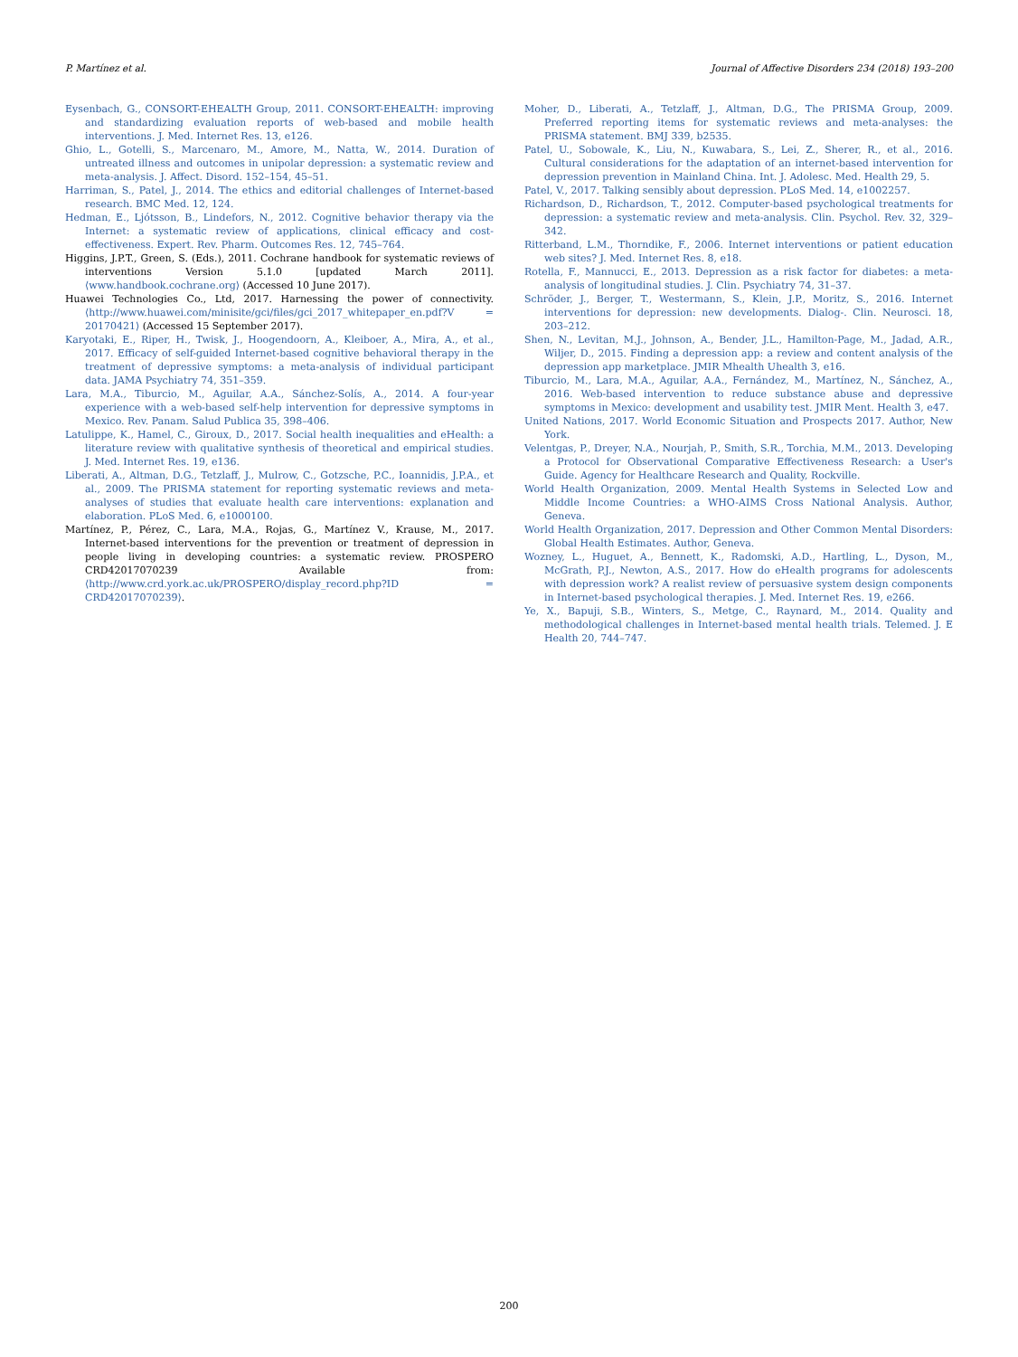P. Martínez et al. Journal of Affective Disorders 234 (2018) 193–200
Eysenbach, G., CONSORT-EHEALTH Group, 2011. CONSORT-EHEALTH: improving and standardizing evaluation reports of web-based and mobile health interventions. J. Med. Internet Res. 13, e126.
Ghio, L., Gotelli, S., Marcenaro, M., Amore, M., Natta, W., 2014. Duration of untreated illness and outcomes in unipolar depression: a systematic review and meta-analysis. J. Affect. Disord. 152–154, 45–51.
Harriman, S., Patel, J., 2014. The ethics and editorial challenges of Internet-based research. BMC Med. 12, 124.
Hedman, E., Ljótsson, B., Lindefors, N., 2012. Cognitive behavior therapy via the Internet: a systematic review of applications, clinical efficacy and cost-effectiveness. Expert. Rev. Pharm. Outcomes Res. 12, 745–764.
Higgins, J.P.T., Green, S. (Eds.), 2011. Cochrane handbook for systematic reviews of interventions Version 5.1.0 [updated March 2011]. ⟨www.handbook.cochrane.org⟩ (Accessed 10 June 2017).
Huawei Technologies Co., Ltd, 2017. Harnessing the power of connectivity. ⟨http://www.huawei.com/minisite/gci/files/gci_2017_whitepaper_en.pdf?V = 20170421⟩ (Accessed 15 September 2017).
Karyotaki, E., Riper, H., Twisk, J., Hoogendoorn, A., Kleiboer, A., Mira, A., et al., 2017. Efficacy of self-guided Internet-based cognitive behavioral therapy in the treatment of depressive symptoms: a meta-analysis of individual participant data. JAMA Psychiatry 74, 351–359.
Lara, M.A., Tiburcio, M., Aguilar, A.A., Sánchez-Solís, A., 2014. A four-year experience with a web-based self-help intervention for depressive symptoms in Mexico. Rev. Panam. Salud Publica 35, 398–406.
Latulippe, K., Hamel, C., Giroux, D., 2017. Social health inequalities and eHealth: a literature review with qualitative synthesis of theoretical and empirical studies. J. Med. Internet Res. 19, e136.
Liberati, A., Altman, D.G., Tetzlaff, J., Mulrow, C., Gotzsche, P.C., Ioannidis, J.P.A., et al., 2009. The PRISMA statement for reporting systematic reviews and meta-analyses of studies that evaluate health care interventions: explanation and elaboration. PLoS Med. 6, e1000100.
Martínez, P., Pérez, C., Lara, M.A., Rojas, G., Martínez V., Krause, M., 2017. Internet-based interventions for the prevention or treatment of depression in people living in developing countries: a systematic review. PROSPERO CRD42017070239 Available from: ⟨http://www.crd.york.ac.uk/PROSPERO/display_record.php?ID = CRD42017070239⟩.
Moher, D., Liberati, A., Tetzlaff, J., Altman, D.G., The PRISMA Group, 2009. Preferred reporting items for systematic reviews and meta-analyses: the PRISMA statement. BMJ 339, b2535.
Patel, U., Sobowale, K., Liu, N., Kuwabara, S., Lei, Z., Sherer, R., et al., 2016. Cultural considerations for the adaptation of an internet-based intervention for depression prevention in Mainland China. Int. J. Adolesc. Med. Health 29, 5.
Patel, V., 2017. Talking sensibly about depression. PLoS Med. 14, e1002257.
Richardson, D., Richardson, T., 2012. Computer-based psychological treatments for depression: a systematic review and meta-analysis. Clin. Psychol. Rev. 32, 329–342.
Ritterband, L.M., Thorndike, F., 2006. Internet interventions or patient education web sites? J. Med. Internet Res. 8, e18.
Rotella, F., Mannucci, E., 2013. Depression as a risk factor for diabetes: a meta-analysis of longitudinal studies. J. Clin. Psychiatry 74, 31–37.
Schröder, J., Berger, T., Westermann, S., Klein, J.P., Moritz, S., 2016. Internet interventions for depression: new developments. Dialog-. Clin. Neurosci. 18, 203–212.
Shen, N., Levitan, M.J., Johnson, A., Bender, J.L., Hamilton-Page, M., Jadad, A.R., Wiljer, D., 2015. Finding a depression app: a review and content analysis of the depression app marketplace. JMIR Mhealth Uhealth 3, e16.
Tiburcio, M., Lara, M.A., Aguilar, A.A., Fernández, M., Martínez, N., Sánchez, A., 2016. Web-based intervention to reduce substance abuse and depressive symptoms in Mexico: development and usability test. JMIR Ment. Health 3, e47.
United Nations, 2017. World Economic Situation and Prospects 2017. Author, New York.
Velentgas, P., Dreyer, N.A., Nourjah, P., Smith, S.R., Torchia, M.M., 2013. Developing a Protocol for Observational Comparative Effectiveness Research: a User's Guide. Agency for Healthcare Research and Quality, Rockville.
World Health Organization, 2009. Mental Health Systems in Selected Low and Middle Income Countries: a WHO-AIMS Cross National Analysis. Author, Geneva.
World Health Organization, 2017. Depression and Other Common Mental Disorders: Global Health Estimates. Author, Geneva.
Wozney, L., Huguet, A., Bennett, K., Radomski, A.D., Hartling, L., Dyson, M., McGrath, P.J., Newton, A.S., 2017. How do eHealth programs for adolescents with depression work? A realist review of persuasive system design components in Internet-based psychological therapies. J. Med. Internet Res. 19, e266.
Ye, X., Bapuji, S.B., Winters, S., Metge, C., Raynard, M., 2014. Quality and methodological challenges in Internet-based mental health trials. Telemed. J. E Health 20, 744–747.
200